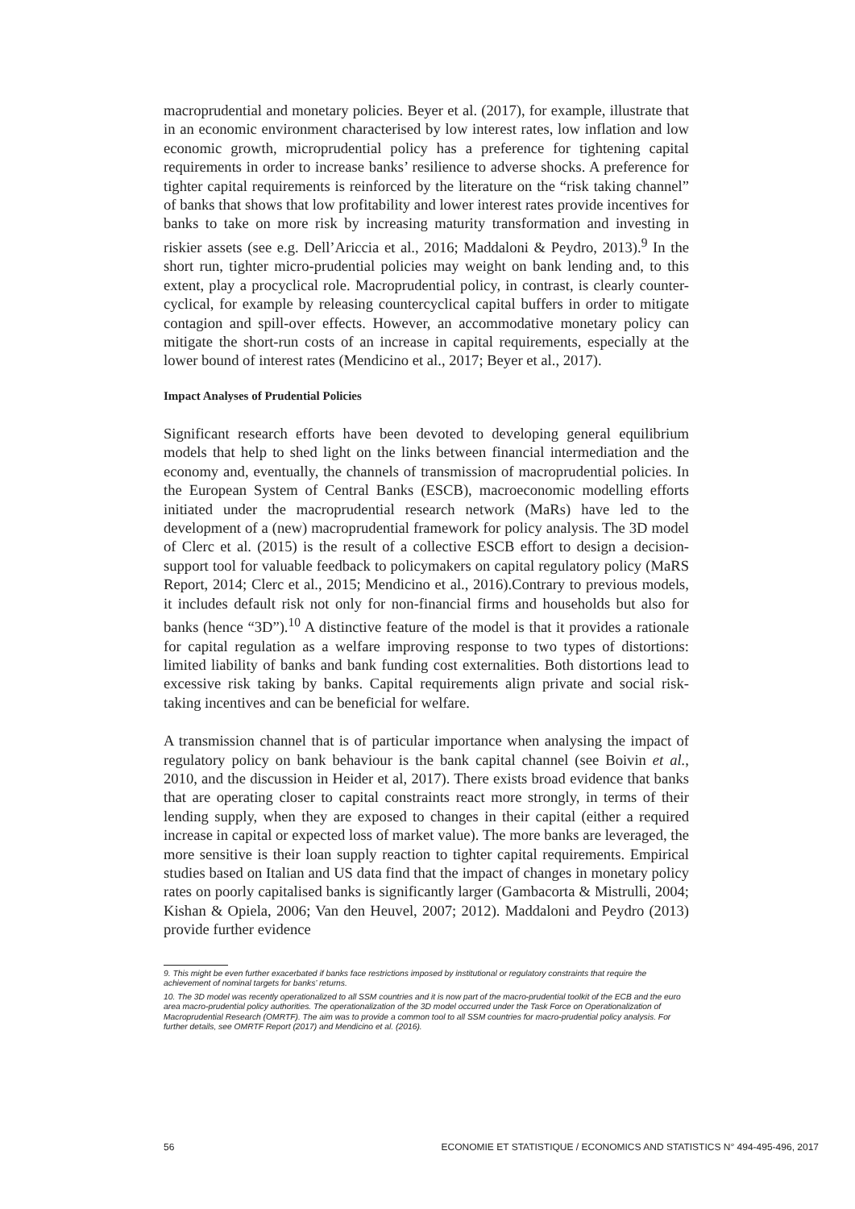macroprudential and monetary policies. Beyer et al. (2017), for example, illustrate that in an economic environment characterised by low interest rates, low inflation and low economic growth, microprudential policy has a preference for tightening capital requirements in order to increase banks’ resilience to adverse shocks. A preference for tighter capital requirements is reinforced by the literature on the “risk taking channel” of banks that shows that low profitability and lower interest rates provide incentives for banks to take on more risk by increasing maturity transformation and investing in riskier assets (see e.g. Dell’Ariccia et al., 2016; Maddaloni & Peydro, 2013).<sup>9</sup> In the short run, tighter micro-prudential policies may weight on bank lending and, to this extent, play a procyclical role. Macroprudential policy, in contrast, is clearly counter-cyclical, for example by releasing countercyclical capital buffers in order to mitigate contagion and spill-over effects. However, an accommodative monetary policy can mitigate the short-run costs of an increase in capital requirements, especially at the lower bound of interest rates (Mendicino et al., 2017; Beyer et al., 2017).
Impact Analyses of Prudential Policies
Significant research efforts have been devoted to developing general equilibrium models that help to shed light on the links between financial intermediation and the economy and, eventually, the channels of transmission of macroprudential policies. In the European System of Central Banks (ESCB), macroeconomic modelling efforts initiated under the macroprudential research network (MaRs) have led to the development of a (new) macroprudential framework for policy analysis. The 3D model of Clerc et al. (2015) is the result of a collective ESCB effort to design a decision-support tool for valuable feedback to policymakers on capital regulatory policy (MaRS Report, 2014; Clerc et al., 2015; Mendicino et al., 2016).Contrary to previous models, it includes default risk not only for non-financial firms and households but also for banks (hence “3D”).<sup>10</sup> A distinctive feature of the model is that it provides a rationale for capital regulation as a welfare improving response to two types of distortions: limited liability of banks and bank funding cost externalities. Both distortions lead to excessive risk taking by banks. Capital requirements align private and social risk-taking incentives and can be beneficial for welfare.
A transmission channel that is of particular importance when analysing the impact of regulatory policy on bank behaviour is the bank capital channel (see Boivin et al., 2010, and the discussion in Heider et al, 2017). There exists broad evidence that banks that are operating closer to capital constraints react more strongly, in terms of their lending supply, when they are exposed to changes in their capital (either a required increase in capital or expected loss of market value). The more banks are leveraged, the more sensitive is their loan supply reaction to tighter capital requirements. Empirical studies based on Italian and US data find that the impact of changes in monetary policy rates on poorly capitalised banks is significantly larger (Gambacorta & Mistrulli, 2004; Kishan & Opiela, 2006; Van den Heuvel, 2007; 2012). Maddaloni and Peydro (2013) provide further evidence
9. This might be even further exacerbated if banks face restrictions imposed by institutional or regulatory constraints that require the achievement of nominal targets for banks’ returns.
10. The 3D model was recently operationalized to all SSM countries and it is now part of the macro-prudential toolkit of the ECB and the euro area macro-prudential policy authorities. The operationalization of the 3D model occurred under the Task Force on Operationalization of Macroprudential Research (OMRTF). The aim was to provide a common tool to all SSM countries for macro-prudential policy analysis. For further details, see OMRTF Report (2017) and Mendicino et al. (2016).
56 ECONOMIE ET STATISTIQUE / ECONOMICS AND STATISTICS N° 494-495-496, 2017